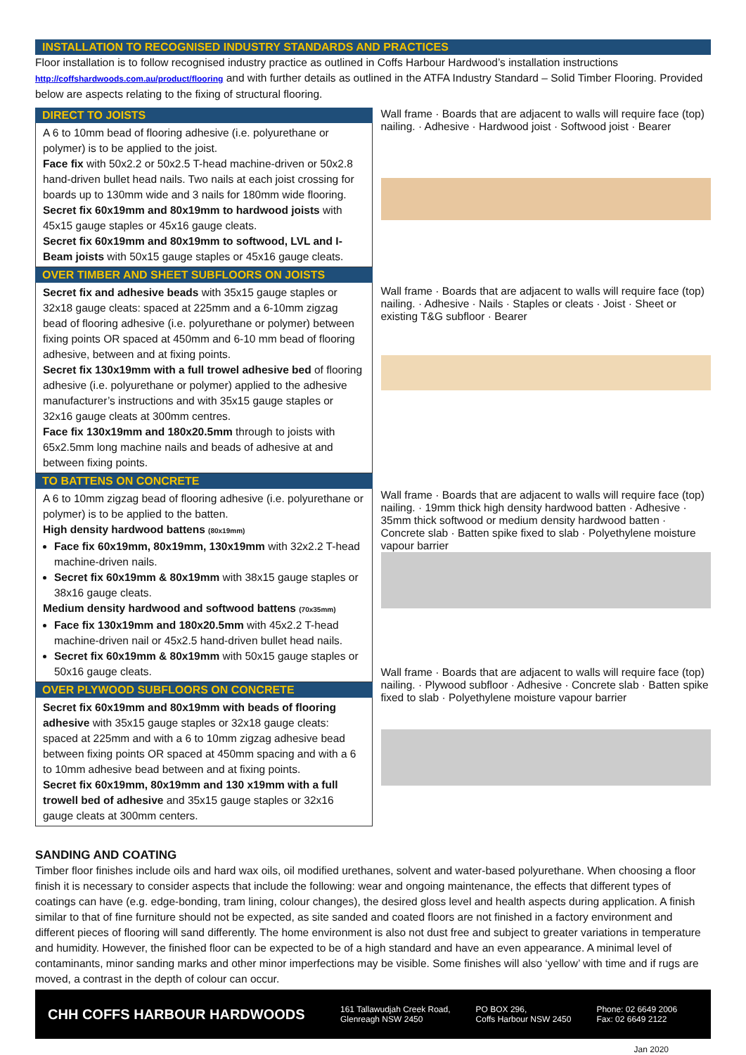INSTALLATION TO RECOGNISED INDUSTRY STANDARDS AND PRACTICES
Floor installation is to follow recognised industry practice as outlined in Coffs Harbour Hardwood’s installation instructions http://coffshardwoods.com.au/product/flooring and with further details as outlined in the ATFA Industry Standard – Solid Timber Flooring. Provided below are aspects relating to the fixing of structural flooring.
DIRECT TO JOISTS
A 6 to 10mm bead of flooring adhesive (i.e. polyurethane or polymer) is to be applied to the joist.
Face fix with 50x2.2 or 50x2.5 T-head machine-driven or 50x2.8 hand-driven bullet head nails. Two nails at each joist crossing for boards up to 130mm wide and 3 nails for 180mm wide flooring.
Secret fix 60x19mm and 80x19mm to hardwood joists with 45x15 gauge staples or 45x16 gauge cleats.
Secret fix 60x19mm and 80x19mm to softwood, LVL and I-Beam joists with 50x15 gauge staples or 45x16 gauge cleats.
OVER TIMBER AND SHEET SUBFLOORS ON JOISTS
Secret fix and adhesive beads with 35x15 gauge staples or 32x18 gauge cleats: spaced at 225mm and a 6-10mm zigzag bead of flooring adhesive (i.e. polyurethane or polymer) between fixing points OR spaced at 450mm and 6-10 mm bead of flooring adhesive, between and at fixing points.
Secret fix 130x19mm with a full trowel adhesive bed of flooring adhesive (i.e. polyurethane or polymer) applied to the adhesive manufacturer’s instructions and with 35x15 gauge staples or 32x16 gauge cleats at 300mm centres.
Face fix 130x19mm and 180x20.5mm through to joists with 65x2.5mm long machine nails and beads of adhesive at and between fixing points.
TO BATTENS ON CONCRETE
A 6 to 10mm zigzag bead of flooring adhesive (i.e. polyurethane or polymer) is to be applied to the batten.
High density hardwood battens (80x19mm)
Face fix 60x19mm, 80x19mm, 130x19mm with 32x2.2 T-head machine-driven nails.
Secret fix 60x19mm & 80x19mm with 38x15 gauge staples or 38x16 gauge cleats.
Medium density hardwood and softwood battens (70x35mm)
Face fix 130x19mm and 180x20.5mm with 45x2.2 T-head machine-driven nail or 45x2.5 hand-driven bullet head nails.
Secret fix 60x19mm & 80x19mm with 50x15 gauge staples or 50x16 gauge cleats.
OVER PLYWOOD SUBFLOORS ON CONCRETE
Secret fix 60x19mm and 80x19mm with beads of flooring adhesive with 35x15 gauge staples or 32x18 gauge cleats: spaced at 225mm and with a 6 to 10mm zigzag adhesive bead between fixing points OR spaced at 450mm spacing and with a 6 to 10mm adhesive bead between and at fixing points.
Secret fix 60x19mm, 80x19mm and 130 x19mm with a full trowell bed of adhesive and 35x15 gauge staples or 32x16 gauge cleats at 300mm centers.
Wall frame · Boards that are adjacent to walls will require face (top) nailing. · Adhesive · Hardwood joist · Softwood joist · Bearer
Wall frame · Boards that are adjacent to walls will require face (top) nailing. · Adhesive · Nails · Staples or cleats · Joist · Sheet or existing T&G subfloor · Bearer
Wall frame · Boards that are adjacent to walls will require face (top) nailing. · 19mm thick high density hardwood batten · Adhesive · 35mm thick softwood or medium density hardwood batten · Concrete slab · Batten spike fixed to slab · Polyethylene moisture vapour barrier
Wall frame · Boards that are adjacent to walls will require face (top) nailing. · Plywood subfloor · Adhesive · Concrete slab · Batten spike fixed to slab · Polyethylene moisture vapour barrier
SANDING AND COATING
Timber floor finishes include oils and hard wax oils, oil modified urethanes, solvent and water-based polyurethane. When choosing a floor finish it is necessary to consider aspects that include the following: wear and ongoing maintenance, the effects that different types of coatings can have (e.g. edge-bonding, tram lining, colour changes), the desired gloss level and health aspects during application. A finish similar to that of fine furniture should not be expected, as site sanded and coated floors are not finished in a factory environment and different pieces of flooring will sand differently. The home environment is also not dust free and subject to greater variations in temperature and humidity. However, the finished floor can be expected to be of a high standard and have an even appearance. A minimal level of contaminants, minor sanding marks and other minor imperfections may be visible. Some finishes will also ‘yellow’ with time and if rugs are moved, a contrast in the depth of colour can occur.
CHH COFFS HARBOUR HARDWOODS
161 Tallawudjah Creek Road,
Glenreagh NSW 2450
PO BOX 296,
Coffs Harbour NSW 2450
Phone: 02 6649 2006
Fax: 02 6649 2122
Jan 2020